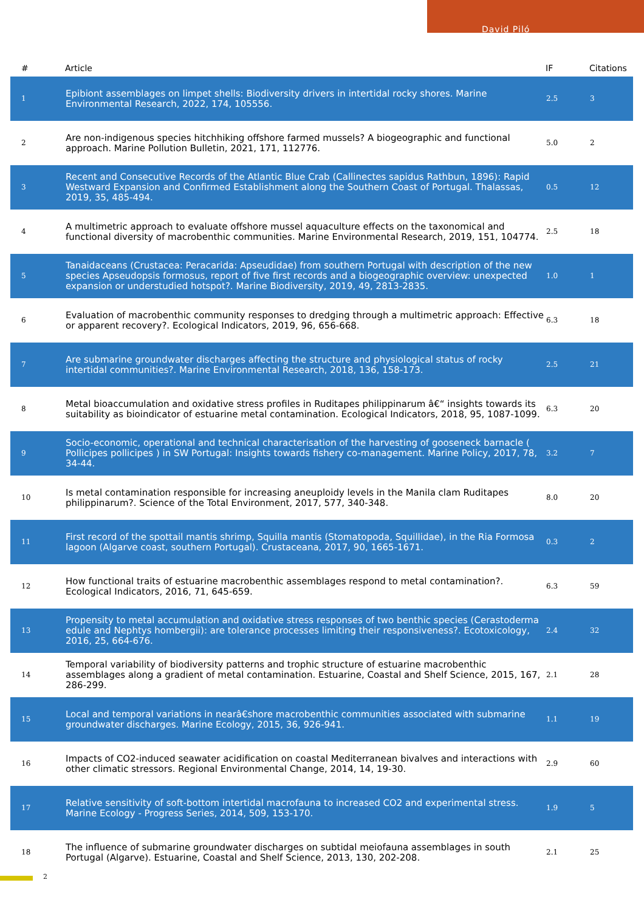David Piló
| # | Article | IF | Citations |
| --- | --- | --- | --- |
| 1 | Epibiont assemblages on limpet shells: Biodiversity drivers in intertidal rocky shores. Marine Environmental Research, 2022, 174, 105556. | 2.5 | 3 |
| 2 | Are non-indigenous species hitchhiking offshore farmed mussels? A biogeographic and functional approach. Marine Pollution Bulletin, 2021, 171, 112776. | 5.0 | 2 |
| 3 | Recent and Consecutive Records of the Atlantic Blue Crab (Callinectes sapidus Rathbun, 1896): Rapid Westward Expansion and Confirmed Establishment along the Southern Coast of Portugal. Thalassas, 2019, 35, 485-494. | 0.5 | 12 |
| 4 | A multimetric approach to evaluate offshore mussel aquaculture effects on the taxonomical and functional diversity of macrobenthic communities. Marine Environmental Research, 2019, 151, 104774. | 2.5 | 18 |
| 5 | Tanaidaceans (Crustacea: Peracarida: Apseudidae) from southern Portugal with description of the new species Apseudopsis formosus, report of five first records and a biogeographic overview: unexpected expansion or understudied hotspot?. Marine Biodiversity, 2019, 49, 2813-2835. | 1.0 | 1 |
| 6 | Evaluation of macrobenthic community responses to dredging through a multimetric approach: Effective or apparent recovery?. Ecological Indicators, 2019, 96, 656-668. | 6.3 | 18 |
| 7 | Are submarine groundwater discharges affecting the structure and physiological status of rocky intertidal communities?. Marine Environmental Research, 2018, 136, 158-173. | 2.5 | 21 |
| 8 | Metal bioaccumulation and oxidative stress profiles in Ruditapes philippinarum â€“ insights towards its suitability as bioindicator of estuarine metal contamination. Ecological Indicators, 2018, 95, 1087-1099. | 6.3 | 20 |
| 9 | Socio-economic, operational and technical characterisation of the harvesting of gooseneck barnacle ( Pollicipes pollicipes ) in SW Portugal: Insights towards fishery co-management. Marine Policy, 2017, 78, 34-44. | 3.2 | 7 |
| 10 | Is metal contamination responsible for increasing aneuploidy levels in the Manila clam Ruditapes philippinarum?. Science of the Total Environment, 2017, 577, 340-348. | 8.0 | 20 |
| 11 | First record of the spottail mantis shrimp, Squilla mantis (Stomatopoda, Squillidae), in the Ria Formosa lagoon (Algarve coast, southern Portugal). Crustaceana, 2017, 90, 1665-1671. | 0.3 | 2 |
| 12 | How functional traits of estuarine macrobenthic assemblages respond to metal contamination?. Ecological Indicators, 2016, 71, 645-659. | 6.3 | 59 |
| 13 | Propensity to metal accumulation and oxidative stress responses of two benthic species (Cerastoderma edule and Nephtys hombergii): are tolerance processes limiting their responsiveness?. Ecotoxicology, 2016, 25, 664-676. | 2.4 | 32 |
| 14 | Temporal variability of biodiversity patterns and trophic structure of estuarine macrobenthic assemblages along a gradient of metal contamination. Estuarine, Coastal and Shelf Science, 2015, 167, 286-299. | 2.1 | 28 |
| 15 | Local and temporal variations in nearâ€shore macrobenthic communities associated with submarine groundwater discharges. Marine Ecology, 2015, 36, 926-941. | 1.1 | 19 |
| 16 | Impacts of CO2-induced seawater acidification on coastal Mediterranean bivalves and interactions with other climatic stressors. Regional Environmental Change, 2014, 14, 19-30. | 2.9 | 60 |
| 17 | Relative sensitivity of soft-bottom intertidal macrofauna to increased CO2 and experimental stress. Marine Ecology - Progress Series, 2014, 509, 153-170. | 1.9 | 5 |
| 18 | The influence of submarine groundwater discharges on subtidal meiofauna assemblages in south Portugal (Algarve). Estuarine, Coastal and Shelf Science, 2013, 130, 202-208. | 2.1 | 25 |
2